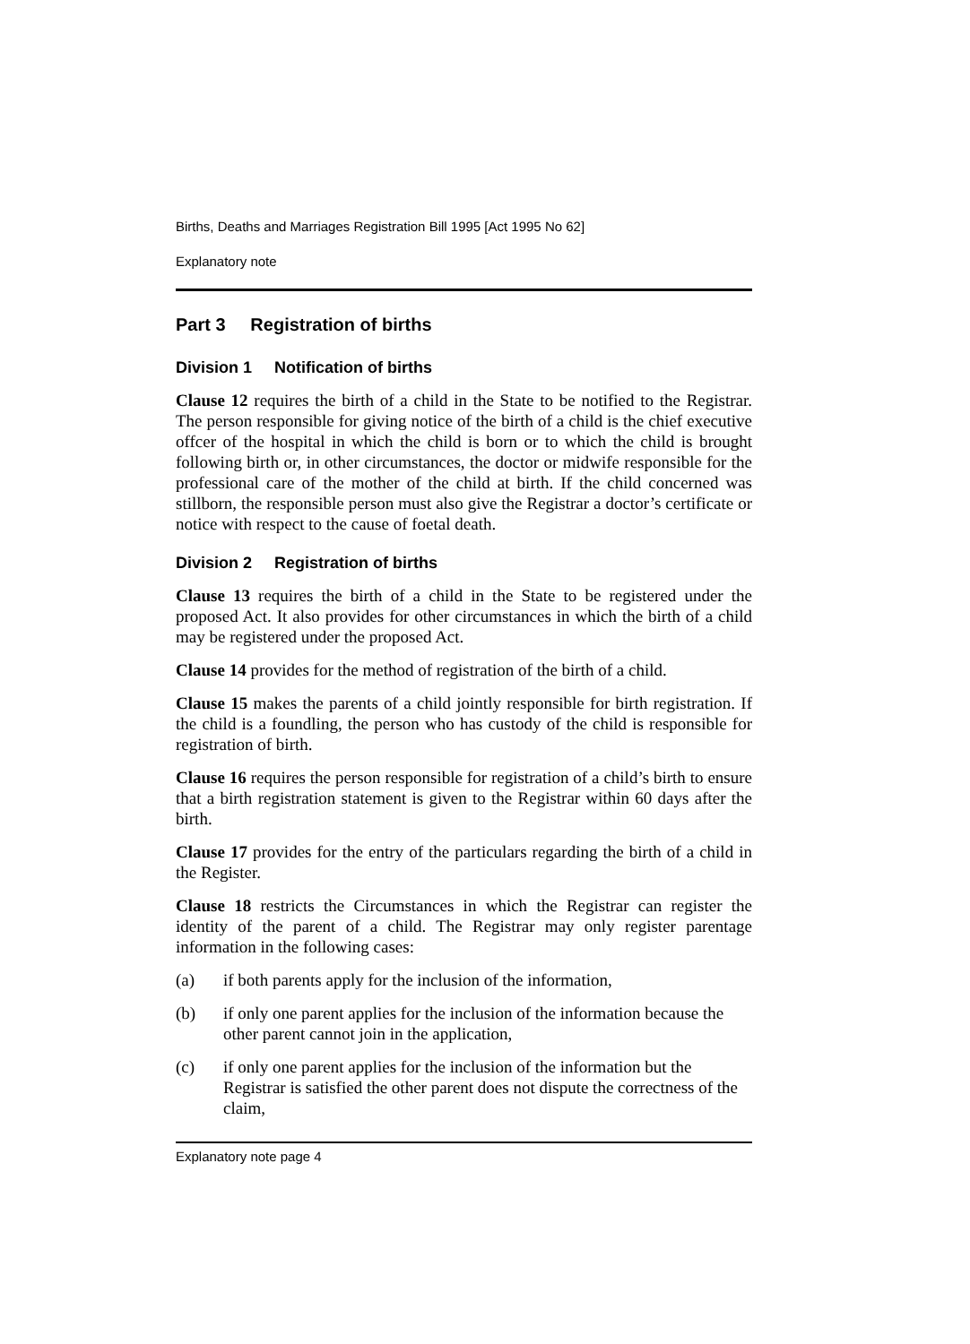Births, Deaths and Marriages Registration Bill 1995 [Act 1995 No 62]
Explanatory note
Part 3 Registration of births
Division 1 Notification of births
Clause 12 requires the birth of a child in the State to be notified to the Registrar. The person responsible for giving notice of the birth of a child is the chief executive offcer of the hospital in which the child is born or to which the child is brought following birth or, in other circumstances, the doctor or midwife responsible for the professional care of the mother of the child at birth. If the child concerned was stillborn, the responsible person must also give the Registrar a doctor’s certificate or notice with respect to the cause of foetal death.
Division 2 Registration of births
Clause 13 requires the birth of a child in the State to be registered under the proposed Act. It also provides for other circumstances in which the birth of a child may be registered under the proposed Act.
Clause 14 provides for the method of registration of the birth of a child.
Clause 15 makes the parents of a child jointly responsible for birth registration. If the child is a foundling, the person who has custody of the child is responsible for registration of birth.
Clause 16 requires the person responsible for registration of a child’s birth to ensure that a birth registration statement is given to the Registrar within 60 days after the birth.
Clause 17 provides for the entry of the particulars regarding the birth of a child in the Register.
Clause 18 restricts the Circumstances in which the Registrar can register the identity of the parent of a child. The Registrar may only register parentage information in the following cases:
(a) if both parents apply for the inclusion of the information,
(b) if only one parent applies for the inclusion of the information because the other parent cannot join in the application,
(c) if only one parent applies for the inclusion of the information but the Registrar is satisfied the other parent does not dispute the correctness of the claim,
Explanatory note page 4